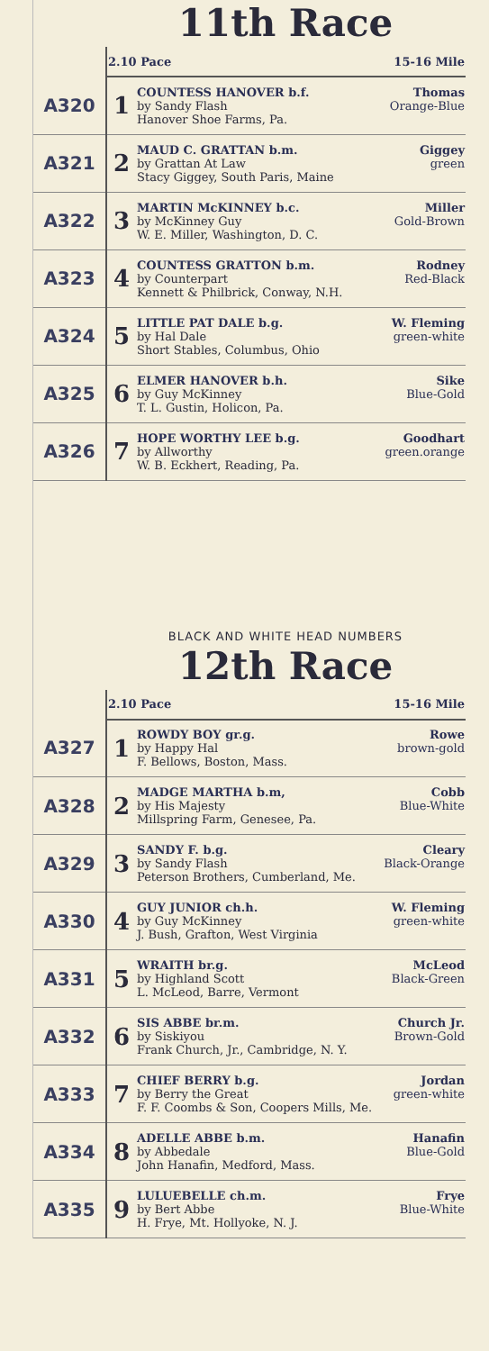11th Race
| | 2.10 Pace 15-16 Mile | |
| A320 | 1 | COUNTESS HANOVER b.f. Thomas by Sandy Flash Orange-Blue Hanover Shoe Farms, Pa. |
| A321 | 2 | MAUD C. GRATTAN b.m. Giggey by Grattan At Law green Stacy Giggey, South Paris, Maine |
| A322 | 3 | MARTIN McKINNEY b.c. Miller by McKinney Guy Gold-Brown W. E. Miller, Washington, D. C. |
| A323 | 4 | COUNTESS GRATTON b.m. Rodney by Counterpart Red-Black Kennett & Philbrick, Conway, N.H. |
| A324 | 5 | LITTLE PAT DALE b.g. W. Fleming by Hal Dale green-white Short Stables, Columbus, Ohio |
| A325 | 6 | ELMER HANOVER b.h. Sike by Guy McKinney Blue-Gold T. L. Gustin, Holicon, Pa. |
| A326 | 7 | HOPE WORTHY LEE b.g. Goodhart by Allworthy green.orange W. B. Eckhert, Reading, Pa. |
BLACK AND WHITE HEAD NUMBERS
12th Race
| | 2.10 Pace 15-16 Mile | |
| A327 | 1 | ROWDY BOY gr.g. Rowe by Happy Hal brown-gold F. Bellows, Boston, Mass. |
| A328 | 2 | MADGE MARTHA b.m, Cobb by His Majesty Blue-White Millspring Farm, Genesee, Pa. |
| A329 | 3 | SANDY F. b.g. Cleary by Sandy Flash Black-Orange Peterson Brothers, Cumberland, Me. |
| A330 | 4 | GUY JUNIOR ch.h. W. Fleming by Guy McKinney green-white J. Bush, Grafton, West Virginia |
| A331 | 5 | WRAITH br.g. McLeod by Highland Scott Black-Green L. McLeod, Barre, Vermont |
| A332 | 6 | SIS ABBE br.m. Church Jr. by Siskiyou Brown-Gold Frank Church, Jr., Cambridge, N. Y. |
| A333 | 7 | CHIEF BERRY b.g. Jordan by Berry the Great green-white F. F. Coombs & Son, Coopers Mills, Me. |
| A334 | 8 | ADELLE ABBE b.m. Hanafin by Abbedale Blue-Gold John Hanafin, Medford, Mass. |
| A335 | 9 | LULUEBELLE ch.m. Frye by Bert Abbe Blue-White H. Frye, Mt. Hollyoke, N. J. |